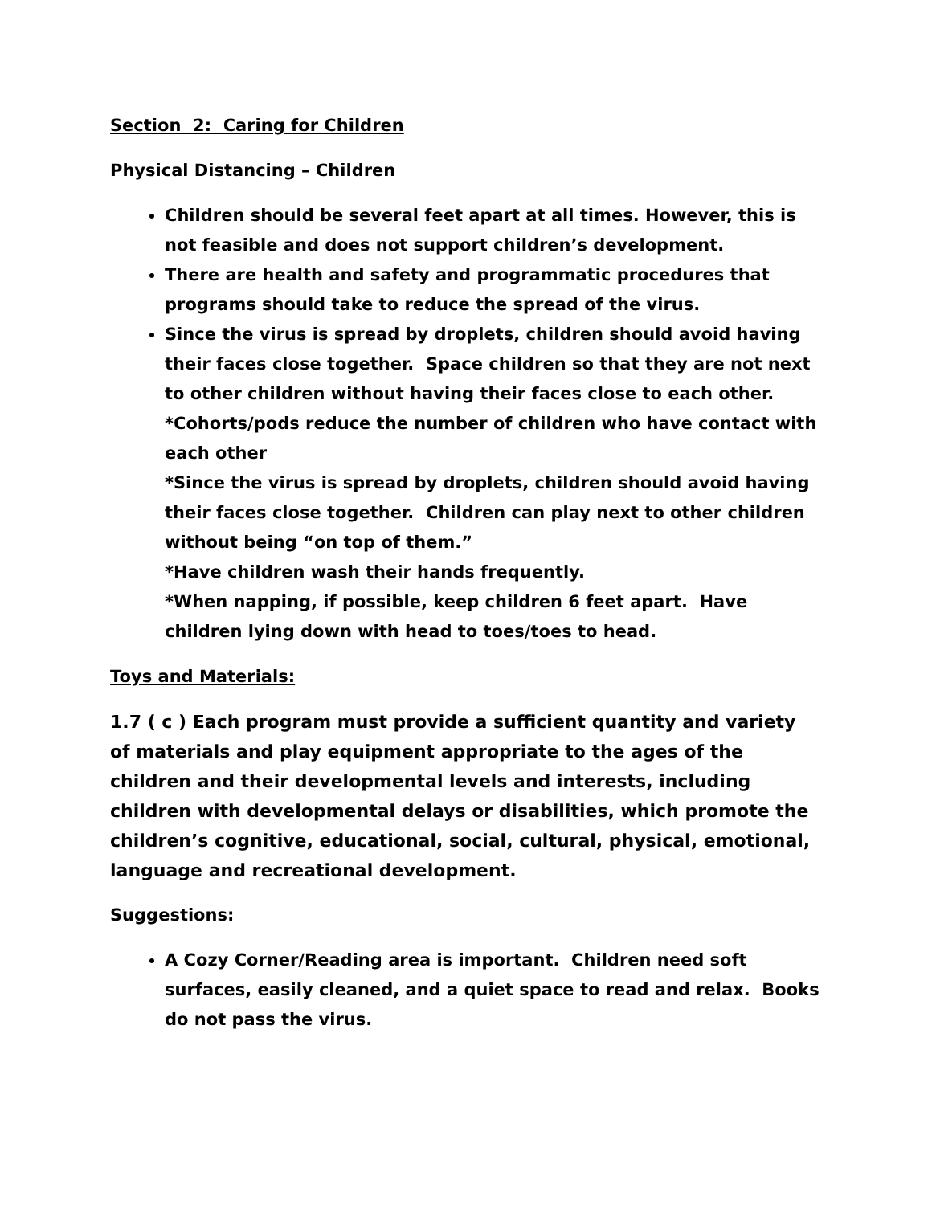Section 2: Caring for Children
Physical Distancing – Children
Children should be several feet apart at all times. However, this is not feasible and does not support children’s development.
There are health and safety and programmatic procedures that programs should take to reduce the spread of the virus.
Since the virus is spread by droplets, children should avoid having their faces close together. Space children so that they are not next to other children without having their faces close to each other.
*Cohorts/pods reduce the number of children who have contact with each other
*Since the virus is spread by droplets, children should avoid having their faces close together. Children can play next to other children without being “on top of them.”
*Have children wash their hands frequently.
*When napping, if possible, keep children 6 feet apart. Have children lying down with head to toes/toes to head.
Toys and Materials:
1.7 ( c ) Each program must provide a sufficient quantity and variety of materials and play equipment appropriate to the ages of the children and their developmental levels and interests, including children with developmental delays or disabilities, which promote the children’s cognitive, educational, social, cultural, physical, emotional, language and recreational development.
Suggestions:
A Cozy Corner/Reading area is important. Children need soft surfaces, easily cleaned, and a quiet space to read and relax. Books do not pass the virus.